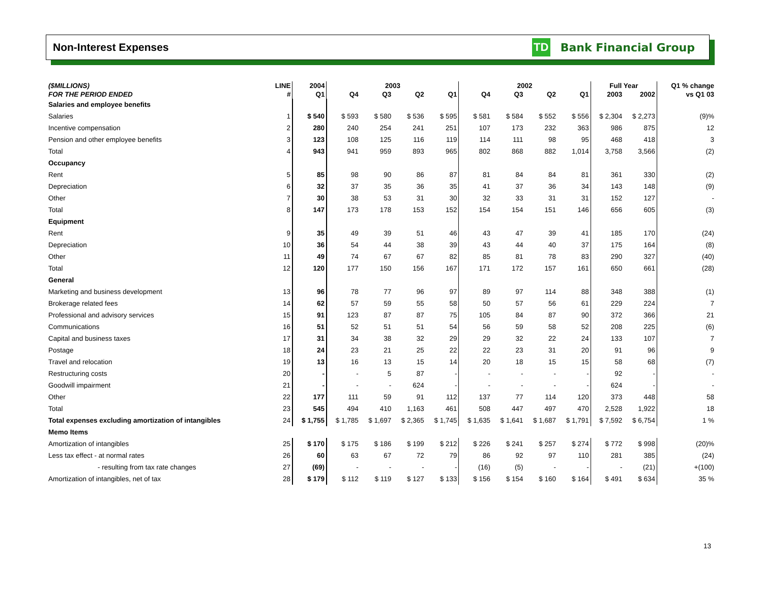Non-Interest Expenses
TD
Bank Financial Group
| ($MILLIONS) | LINE | 2004 | 2003 | | | | 2002 | | | | Full Year | | Q1 % change |
| --- | --- | --- | --- | --- | --- | --- | --- | --- | --- | --- | --- | --- | --- |
| FOR THE PERIOD ENDED | # | Q1 | Q4 | Q3 | Q2 | Q1 | Q4 | Q3 | Q2 | Q1 | 2003 | 2002 | vs Q1 03 |
| Salaries and employee benefits | | | | | | | | | | | | | |
| Salaries | 1 | $ 540 | $ 593 | $ 580 | $ 536 | $ 595 | $ 581 | $ 584 | $ 552 | $ 556 | $ 2,304 | $ 2,273 | (9)% |
| Incentive compensation | 2 | 280 | 240 | 254 | 241 | 251 | 107 | 173 | 232 | 363 | 986 | 875 | 12 |
| Pension and other employee benefits | 3 | 123 | 108 | 125 | 116 | 119 | 114 | 111 | 98 | 95 | 468 | 418 | 3 |
| Total | 4 | 943 | 941 | 959 | 893 | 965 | 802 | 868 | 882 | 1,014 | 3,758 | 3,566 | (2) |
| Occupancy | | | | | | | | | | | | | |
| Rent | 5 | 85 | 98 | 90 | 86 | 87 | 81 | 84 | 84 | 81 | 361 | 330 | (2) |
| Depreciation | 6 | 32 | 37 | 35 | 36 | 35 | 41 | 37 | 36 | 34 | 143 | 148 | (9) |
| Other | 7 | 30 | 38 | 53 | 31 | 30 | 32 | 33 | 31 | 31 | 152 | 127 | - |
| Total | 8 | 147 | 173 | 178 | 153 | 152 | 154 | 154 | 151 | 146 | 656 | 605 | (3) |
| Equipment | | | | | | | | | | | | | |
| Rent | 9 | 35 | 49 | 39 | 51 | 46 | 43 | 47 | 39 | 41 | 185 | 170 | (24) |
| Depreciation | 10 | 36 | 54 | 44 | 38 | 39 | 43 | 44 | 40 | 37 | 175 | 164 | (8) |
| Other | 11 | 49 | 74 | 67 | 67 | 82 | 85 | 81 | 78 | 83 | 290 | 327 | (40) |
| Total | 12 | 120 | 177 | 150 | 156 | 167 | 171 | 172 | 157 | 161 | 650 | 661 | (28) |
| General | | | | | | | | | | | | | |
| Marketing and business development | 13 | 96 | 78 | 77 | 96 | 97 | 89 | 97 | 114 | 88 | 348 | 388 | (1) |
| Brokerage related fees | 14 | 62 | 57 | 59 | 55 | 58 | 50 | 57 | 56 | 61 | 229 | 224 | 7 |
| Professional and advisory services | 15 | 91 | 123 | 87 | 87 | 75 | 105 | 84 | 87 | 90 | 372 | 366 | 21 |
| Communications | 16 | 51 | 52 | 51 | 51 | 54 | 56 | 59 | 58 | 52 | 208 | 225 | (6) |
| Capital and business taxes | 17 | 31 | 34 | 38 | 32 | 29 | 29 | 32 | 22 | 24 | 133 | 107 | 7 |
| Postage | 18 | 24 | 23 | 21 | 25 | 22 | 22 | 23 | 31 | 20 | 91 | 96 | 9 |
| Travel and relocation | 19 | 13 | 16 | 13 | 15 | 14 | 20 | 18 | 15 | 15 | 58 | 68 | (7) |
| Restructuring costs | 20 | - | - | 5 | 87 | - | - | - | - | - | 92 | - | - |
| Goodwill impairment | 21 | - | - | - | 624 | - | - | - | - | - | 624 | - | - |
| Other | 22 | 177 | 111 | 59 | 91 | 112 | 137 | 77 | 114 | 120 | 373 | 448 | 58 |
| Total | 23 | 545 | 494 | 410 | 1,163 | 461 | 508 | 447 | 497 | 470 | 2,528 | 1,922 | 18 |
| Total expenses excluding amortization of intangibles | 24 | $ 1,755 | $ 1,785 | $ 1,697 | $ 2,365 | $ 1,745 | $ 1,635 | $ 1,641 | $ 1,687 | $ 1,791 | $ 7,592 | $ 6,754 | 1 % |
| Memo Items | | | | | | | | | | | | | |
| Amortization of intangibles | 25 | $ 170 | $ 175 | $ 186 | $ 199 | $ 212 | $ 226 | $ 241 | $ 257 | $ 274 | $ 772 | $ 998 | (20)% |
| Less tax effect - at normal rates | 26 | 60 | 63 | 67 | 72 | 79 | 86 | 92 | 97 | 110 | 281 | 385 | (24) |
| - resulting from tax rate changes | 27 | (69) | - | - | - | - | (16) | (5) | - | - | - | (21) | +(100) |
| Amortization of intangibles, net of tax | 28 | $ 179 | $ 112 | $ 119 | $ 127 | $ 133 | $ 156 | $ 154 | $ 160 | $ 164 | $ 491 | $ 634 | 35 % |
13